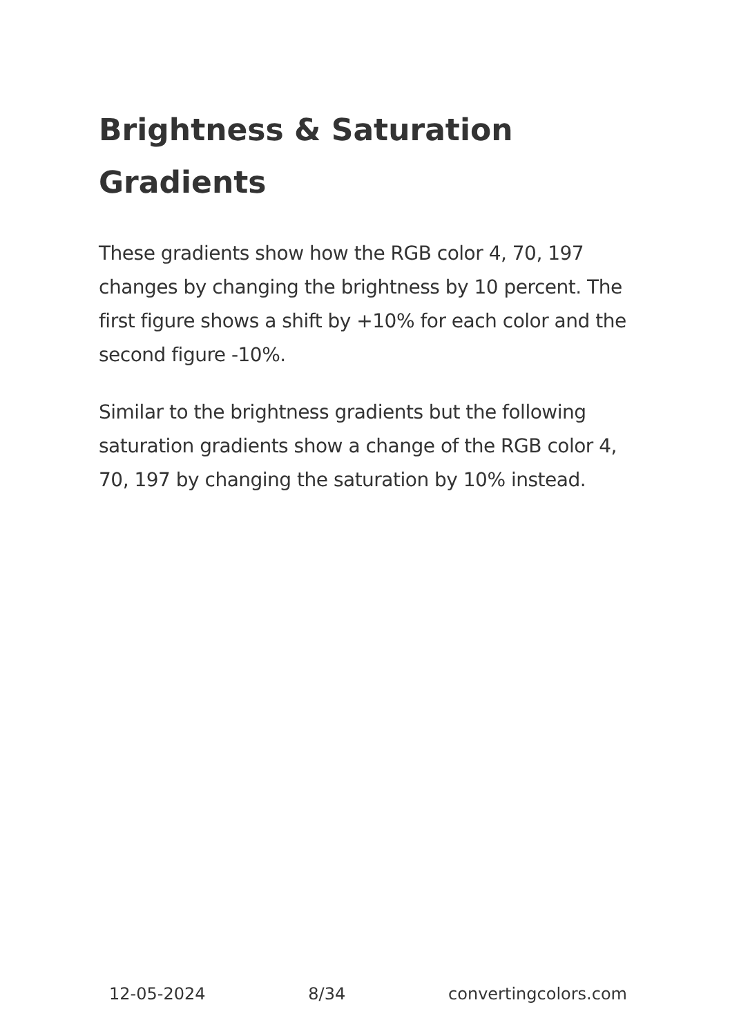Brightness & Saturation Gradients
These gradients show how the RGB color 4, 70, 197 changes by changing the brightness by 10 percent. The first figure shows a shift by +10% for each color and the second figure -10%.
Similar to the brightness gradients but the following saturation gradients show a change of the RGB color 4, 70, 197 by changing the saturation by 10% instead.
12-05-2024 8/34 convertingcolors.com